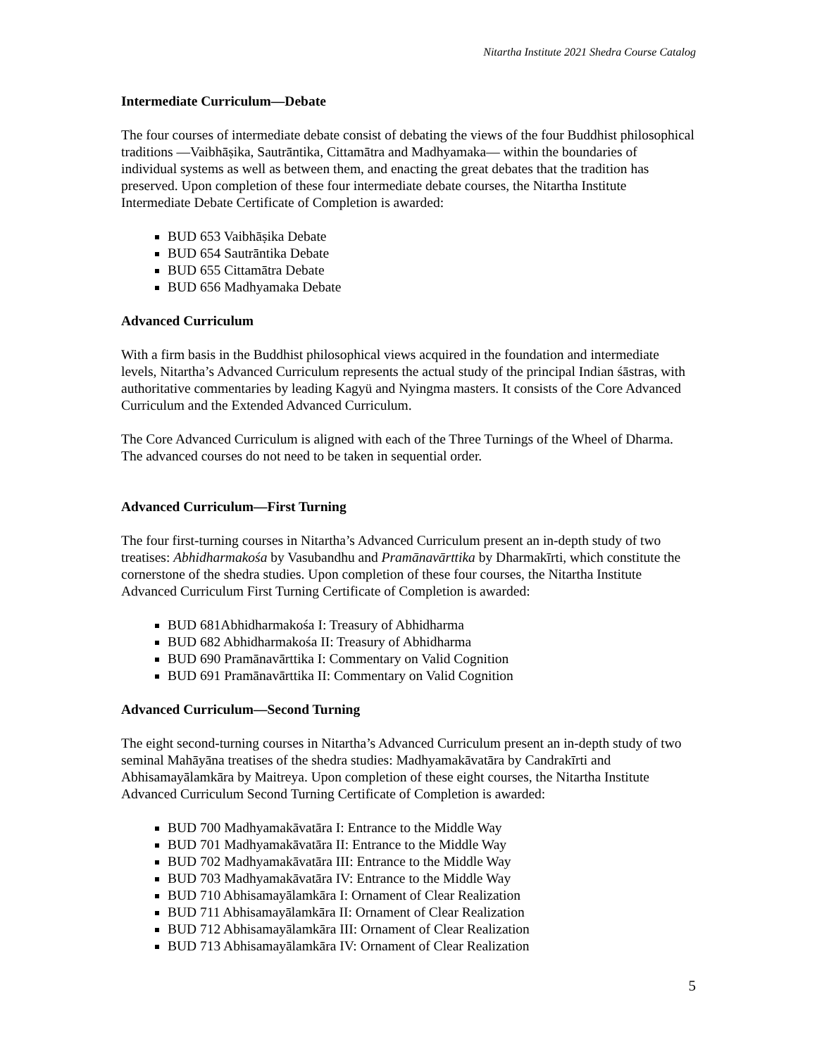Nitartha Institute 2021 Shedra Course Catalog
Intermediate Curriculum—Debate
The four courses of intermediate debate consist of debating the views of the four Buddhist philosophical traditions —Vaibhāṣika, Sautrāntika, Cittamātra and Madhyamaka— within the boundaries of individual systems as well as between them, and enacting the great debates that the tradition has preserved. Upon completion of these four intermediate debate courses, the Nitartha Institute Intermediate Debate Certificate of Completion is awarded:
BUD 653 Vaibhāṣika Debate
BUD 654 Sautrāntika Debate
BUD 655 Cittamātra Debate
BUD 656 Madhyamaka Debate
Advanced Curriculum
With a firm basis in the Buddhist philosophical views acquired in the foundation and intermediate levels, Nitartha’s Advanced Curriculum represents the actual study of the principal Indian śāstras, with authoritative commentaries by leading Kagyü and Nyingma masters. It consists of the Core Advanced Curriculum and the Extended Advanced Curriculum.
The Core Advanced Curriculum is aligned with each of the Three Turnings of the Wheel of Dharma. The advanced courses do not need to be taken in sequential order.
Advanced Curriculum—First Turning
The four first-turning courses in Nitartha’s Advanced Curriculum present an in-depth study of two treatises: Abhidharmakośa by Vasubandhu and Pramānavārttika by Dharmakīrti, which constitute the cornerstone of the shedra studies. Upon completion of these four courses, the Nitartha Institute Advanced Curriculum First Turning Certificate of Completion is awarded:
BUD 681Abhidharmakośa I: Treasury of Abhidharma
BUD 682 Abhidharmakośa II: Treasury of Abhidharma
BUD 690 Pramānavārttika I: Commentary on Valid Cognition
BUD 691 Pramānavārttika II: Commentary on Valid Cognition
Advanced Curriculum—Second Turning
The eight second-turning courses in Nitartha’s Advanced Curriculum present an in-depth study of two seminal Mahāyāna treatises of the shedra studies: Madhyamakāvatāra by Candrakīrti and Abhisamayālamkāra by Maitreya. Upon completion of these eight courses, the Nitartha Institute Advanced Curriculum Second Turning Certificate of Completion is awarded:
BUD 700 Madhyamakāvatāra I: Entrance to the Middle Way
BUD 701 Madhyamakāvatāra II: Entrance to the Middle Way
BUD 702 Madhyamakāvatāra III: Entrance to the Middle Way
BUD 703 Madhyamakāvatāra IV: Entrance to the Middle Way
BUD 710 Abhisamayālamkāra I: Ornament of Clear Realization
BUD 711 Abhisamayālamkāra II: Ornament of Clear Realization
BUD 712 Abhisamayālamkāra III: Ornament of Clear Realization
BUD 713 Abhisamayālamkāra IV: Ornament of Clear Realization
5